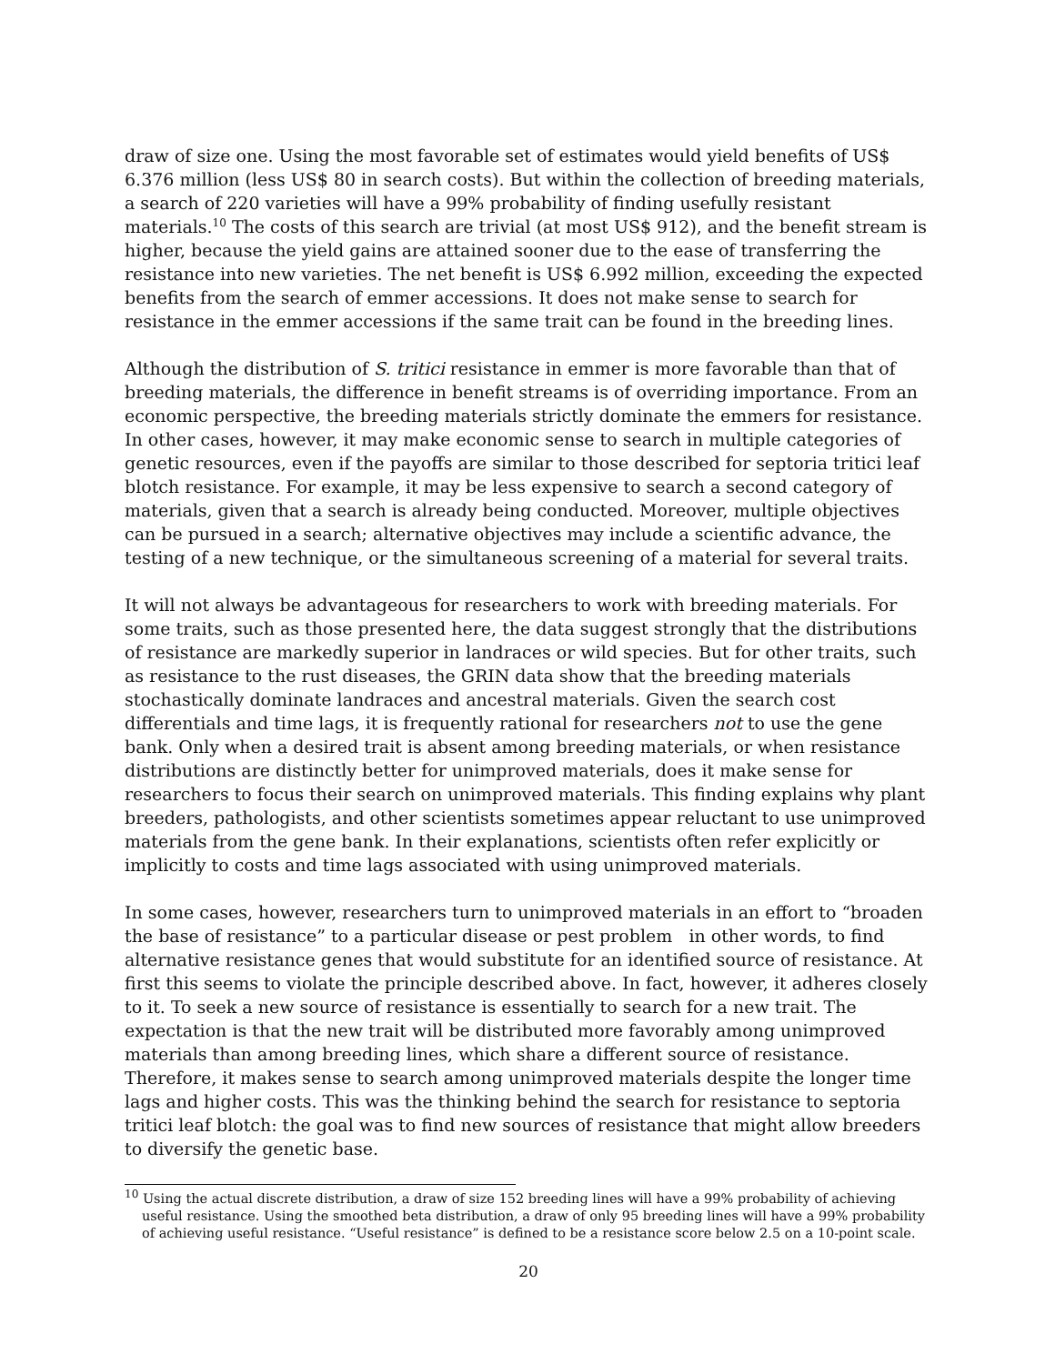draw of size one. Using the most favorable set of estimates would yield benefits of US$ 6.376 million (less US$ 80 in search costs). But within the collection of breeding materials, a search of 220 varieties will have a 99% probability of finding usefully resistant materials.<sup>10</sup> The costs of this search are trivial (at most US$ 912), and the benefit stream is higher, because the yield gains are attained sooner due to the ease of transferring the resistance into new varieties. The net benefit is US$ 6.992 million, exceeding the expected benefits from the search of emmer accessions. It does not make sense to search for resistance in the emmer accessions if the same trait can be found in the breeding lines.
Although the distribution of S. tritici resistance in emmer is more favorable than that of breeding materials, the difference in benefit streams is of overriding importance. From an economic perspective, the breeding materials strictly dominate the emmers for resistance. In other cases, however, it may make economic sense to search in multiple categories of genetic resources, even if the payoffs are similar to those described for septoria tritici leaf blotch resistance. For example, it may be less expensive to search a second category of materials, given that a search is already being conducted. Moreover, multiple objectives can be pursued in a search; alternative objectives may include a scientific advance, the testing of a new technique, or the simultaneous screening of a material for several traits.
It will not always be advantageous for researchers to work with breeding materials. For some traits, such as those presented here, the data suggest strongly that the distributions of resistance are markedly superior in landraces or wild species. But for other traits, such as resistance to the rust diseases, the GRIN data show that the breeding materials stochastically dominate landraces and ancestral materials. Given the search cost differentials and time lags, it is frequently rational for researchers not to use the gene bank. Only when a desired trait is absent among breeding materials, or when resistance distributions are distinctly better for unimproved materials, does it make sense for researchers to focus their search on unimproved materials. This finding explains why plant breeders, pathologists, and other scientists sometimes appear reluctant to use unimproved materials from the gene bank. In their explanations, scientists often refer explicitly or implicitly to costs and time lags associated with using unimproved materials.
In some cases, however, researchers turn to unimproved materials in an effort to “broaden the base of resistance” to a particular disease or pest problem in other words, to find alternative resistance genes that would substitute for an identified source of resistance. At first this seems to violate the principle described above. In fact, however, it adheres closely to it. To seek a new source of resistance is essentially to search for a new trait. The expectation is that the new trait will be distributed more favorably among unimproved materials than among breeding lines, which share a different source of resistance. Therefore, it makes sense to search among unimproved materials despite the longer time lags and higher costs. This was the thinking behind the search for resistance to septoria tritici leaf blotch: the goal was to find new sources of resistance that might allow breeders to diversify the genetic base.
<sup>10</sup> Using the actual discrete distribution, a draw of size 152 breeding lines will have a 99% probability of achieving useful resistance. Using the smoothed beta distribution, a draw of only 95 breeding lines will have a 99% probability of achieving useful resistance. “Useful resistance” is defined to be a resistance score below 2.5 on a 10-point scale.
20